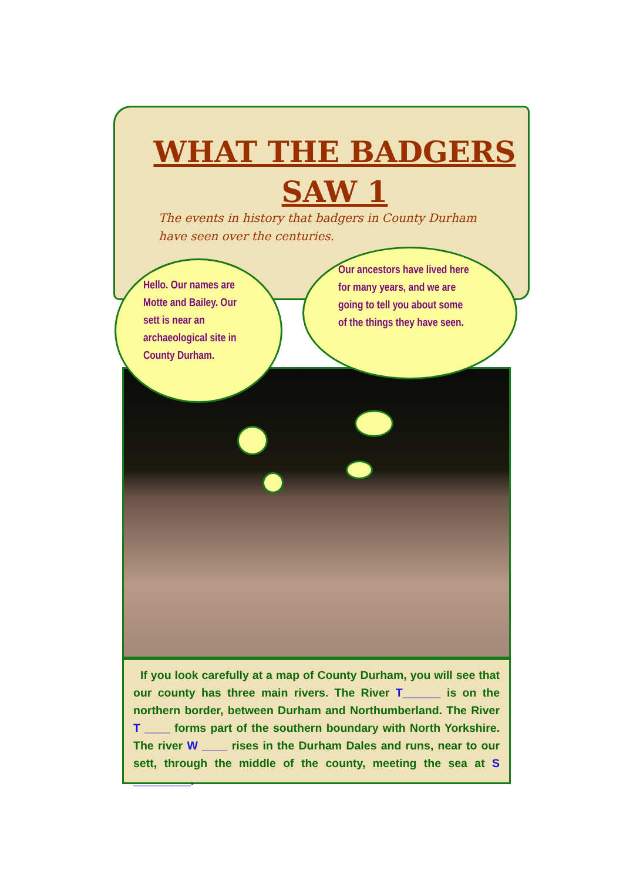WHAT THE BADGERS
SAW 1
The events in history that badgers in County Durham have seen over the centuries.
Hello. Our names are Motte and Bailey. Our sett is near an archaeological site in County Durham.
Our ancestors have lived here for many years, and we are going to tell you about some of the things they have seen.
If you look carefully at a map of County Durham, you will see that our county has three main rivers. The River T______ is on the northern border, between Durham and Northumberland. The River T ____ forms part of the southern boundary with North Yorkshire. The river W ____ rises in the Durham Dales and runs, near to our sett, through the middle of the county, meeting the sea at S _________.